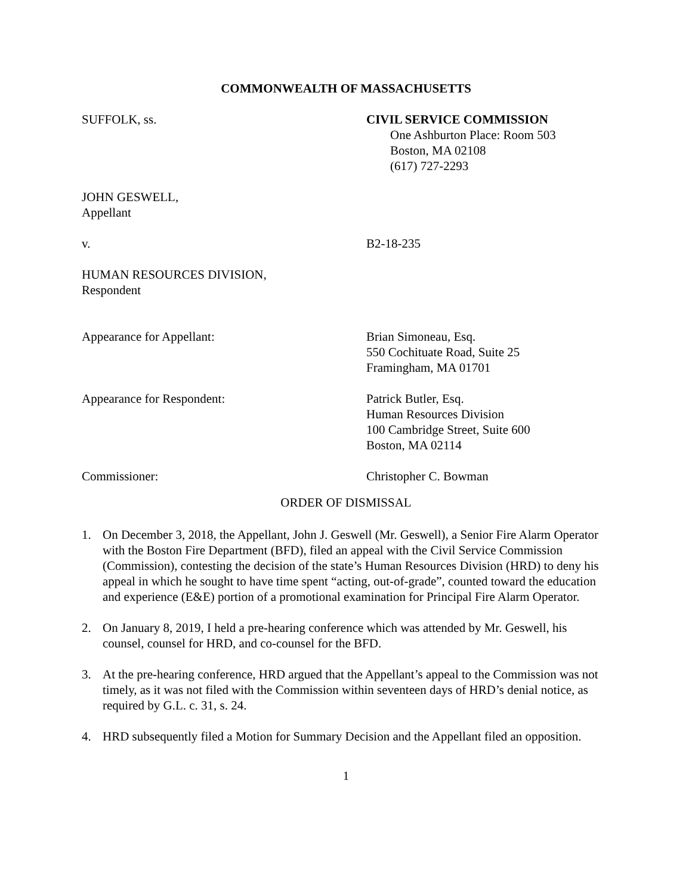COMMONWEALTH OF MASSACHUSETTS
SUFFOLK, ss. CIVIL SERVICE COMMISSION
One Ashburton Place: Room 503
Boston, MA 02108
(617) 727-2293
JOHN GESWELL,
Appellant
v. B2-18-235
HUMAN RESOURCES DIVISION,
Respondent
Appearance for Appellant: Brian Simoneau, Esq.
550 Cochituate Road, Suite 25
Framingham, MA 01701
Appearance for Respondent: Patrick Butler, Esq.
Human Resources Division
100 Cambridge Street, Suite 600
Boston, MA 02114
Commissioner: Christopher C. Bowman
ORDER OF DISMISSAL
1. On December 3, 2018, the Appellant, John J. Geswell (Mr. Geswell), a Senior Fire Alarm Operator with the Boston Fire Department (BFD), filed an appeal with the Civil Service Commission (Commission), contesting the decision of the state’s Human Resources Division (HRD) to deny his appeal in which he sought to have time spent “acting, out-of-grade”, counted toward the education and experience (E&E) portion of a promotional examination for Principal Fire Alarm Operator.
2. On January 8, 2019, I held a pre-hearing conference which was attended by Mr. Geswell, his counsel, counsel for HRD, and co-counsel for the BFD.
3. At the pre-hearing conference, HRD argued that the Appellant’s appeal to the Commission was not timely, as it was not filed with the Commission within seventeen days of HRD’s denial notice, as required by G.L. c. 31, s. 24.
4. HRD subsequently filed a Motion for Summary Decision and the Appellant filed an opposition.
1